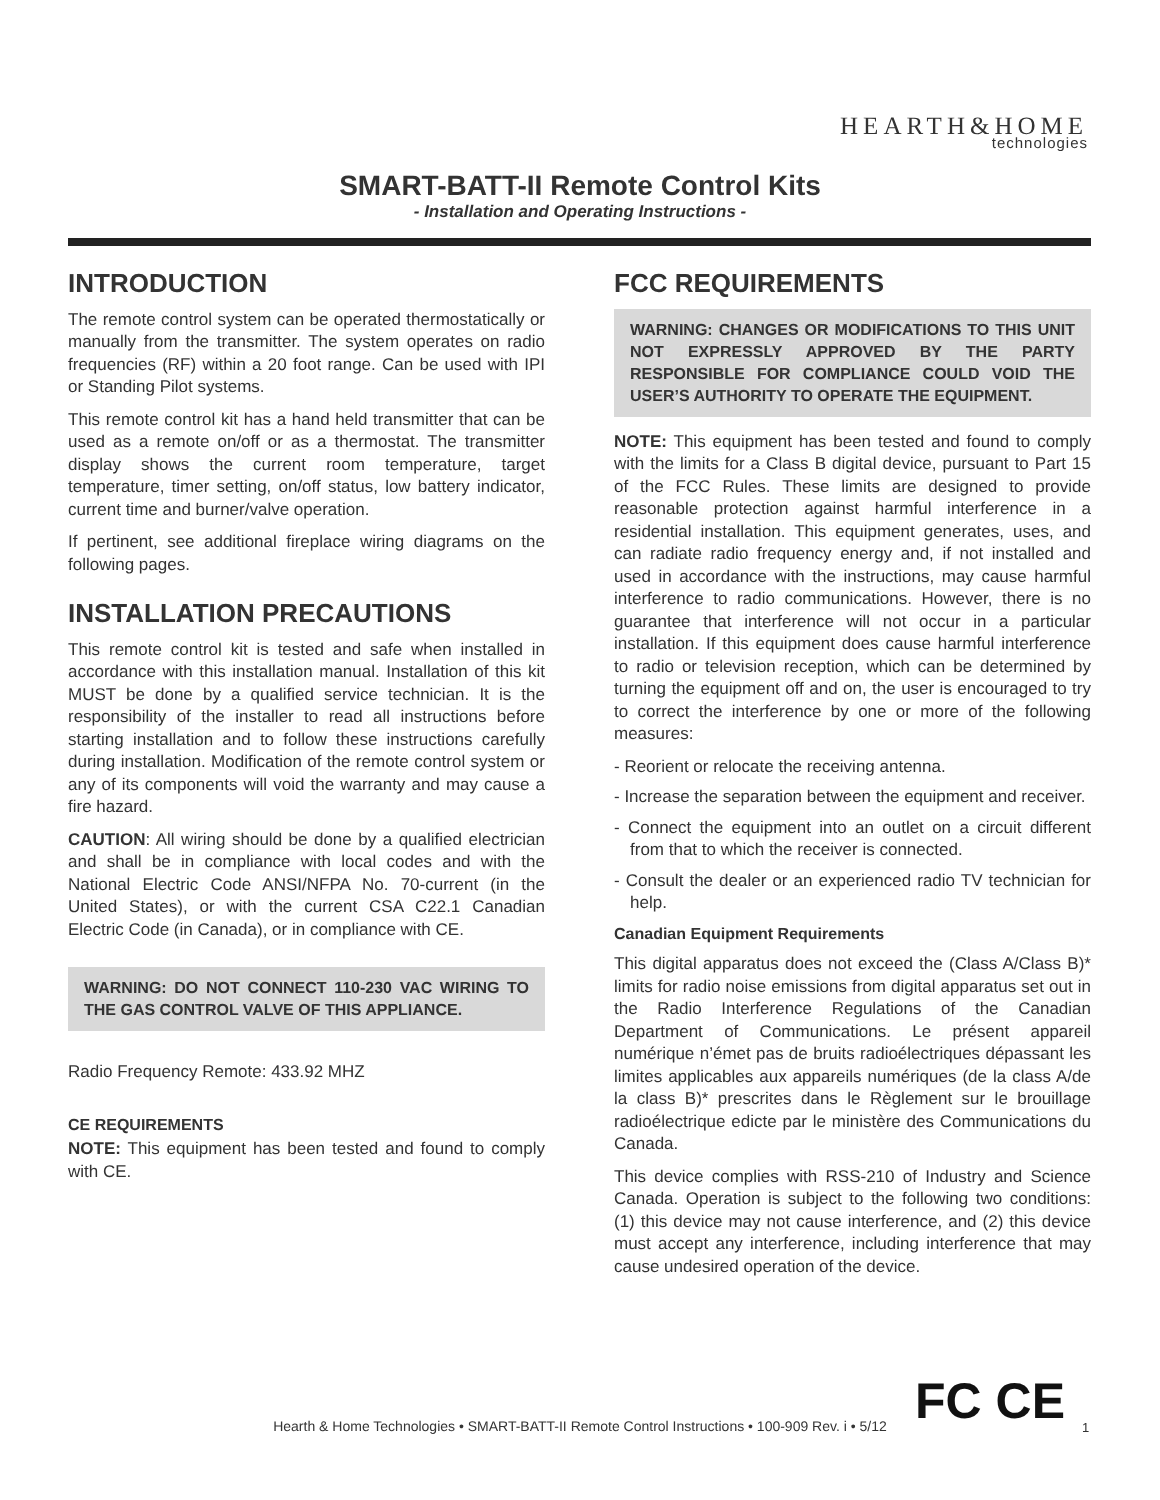HEARTH&HOME
technologies
SMART-BATT-II Remote Control Kits
- Installation and Operating Instructions -
INTRODUCTION
The remote control system can be operated thermostatically or manually from the transmitter. The system operates on radio frequencies (RF) within a 20 foot range. Can be used with IPI or Standing Pilot systems.
This remote control kit has a hand held transmitter that can be used as a remote on/off or as a thermostat. The transmitter display shows the current room temperature, target temperature, timer setting, on/off status, low battery indicator, current time and burner/valve operation.
If pertinent, see additional fireplace wiring diagrams on the following pages.
INSTALLATION PRECAUTIONS
This remote control kit is tested and safe when installed in accordance with this installation manual. Installation of this kit MUST be done by a qualified service technician. It is the responsibility of the installer to read all instructions before starting installation and to follow these instructions carefully during installation. Modification of the remote control system or any of its components will void the warranty and may cause a fire hazard.
CAUTION: All wiring should be done by a qualified electrician and shall be in compliance with local codes and with the National Electric Code ANSI/NFPA No. 70-current (in the United States), or with the current CSA C22.1 Canadian Electric Code (in Canada), or in compliance with CE.
WARNING: DO NOT CONNECT 110-230 VAC WIRING TO THE GAS CONTROL VALVE OF THIS APPLIANCE.
Radio Frequency Remote: 433.92 MHZ
CE REQUIREMENTS
NOTE: This equipment has been tested and found to comply with CE.
FCC REQUIREMENTS
WARNING: CHANGES OR MODIFICATIONS TO THIS UNIT NOT EXPRESSLY APPROVED BY THE PARTY RESPONSIBLE FOR COMPLIANCE COULD VOID THE USER’S AUTHORITY TO OPERATE THE EQUIPMENT.
NOTE: This equipment has been tested and found to comply with the limits for a Class B digital device, pursuant to Part 15 of the FCC Rules. These limits are designed to provide reasonable protection against harmful interference in a residential installation. This equipment generates, uses, and can radiate radio frequency energy and, if not installed and used in accordance with the instructions, may cause harmful interference to radio communications. However, there is no guarantee that interference will not occur in a particular installation. If this equipment does cause harmful interference to radio or television reception, which can be determined by turning the equipment off and on, the user is encouraged to try to correct the interference by one or more of the following measures:
- Reorient or relocate the receiving antenna.
- Increase the separation between the equipment and receiver.
- Connect the equipment into an outlet on a circuit different from that to which the receiver is connected.
- Consult the dealer or an experienced radio TV technician for help.
Canadian Equipment Requirements
This digital apparatus does not exceed the (Class A/Class B)* limits for radio noise emissions from digital apparatus set out in the Radio Interference Regulations of the Canadian Department of Communications. Le présent appareil numérique n’émet pas de bruits radioélectriques dépassant les limites applicables aux appareils numériques (de la class A/de la class B)* prescrites dans le Règlement sur le brouillage radioélectrique edicte par le ministère des Communications du Canada.
This device complies with RSS-210 of Industry and Science Canada. Operation is subject to the following two conditions: (1) this device may not cause interference, and (2) this device must accept any interference, including interference that may cause undesired operation of the device.
FC CE
Hearth & Home Technologies • SMART-BATT-II Remote Control Instructions • 100-909 Rev. i • 5/12 1